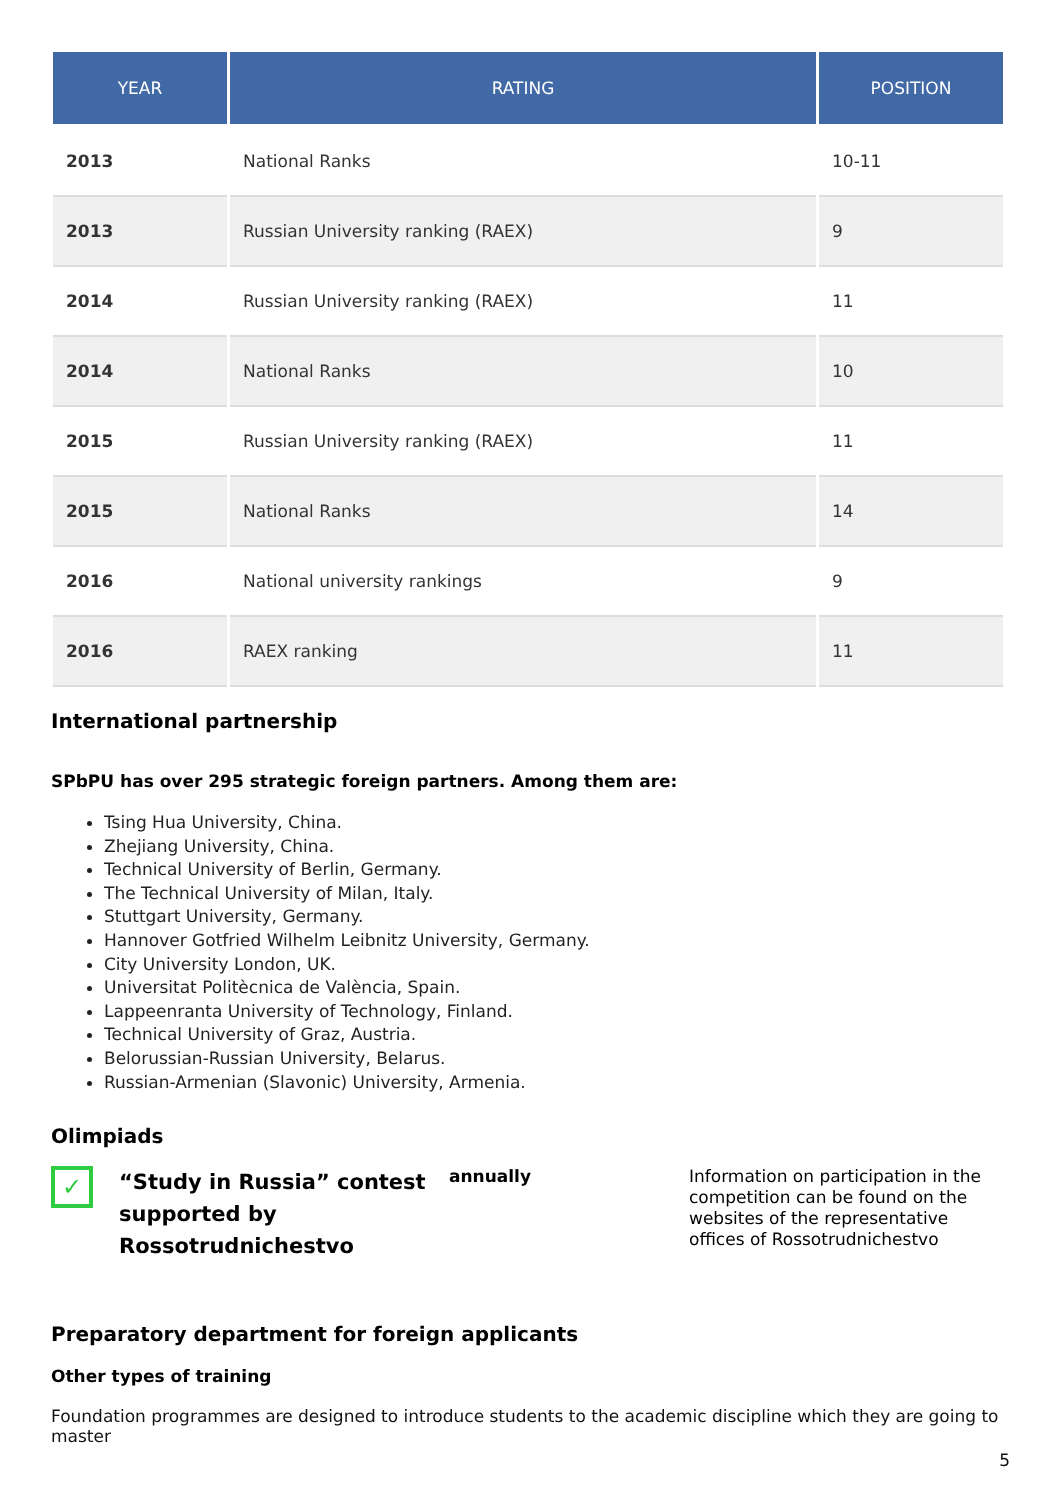| YEAR | RATING | POSITION |
| --- | --- | --- |
| 2013 | National Ranks | 10-11 |
| 2013 | Russian University ranking (RAEX) | 9 |
| 2014 | Russian University ranking (RAEX) | 11 |
| 2014 | National Ranks | 10 |
| 2015 | Russian University ranking (RAEX) | 11 |
| 2015 | National Ranks | 14 |
| 2016 | National university rankings | 9 |
| 2016 | RAEX ranking | 11 |
International partnership
SPbPU has over 295 strategic foreign partners. Among them are:
Tsing Hua University, China.
Zhejiang University, China.
Technical University of Berlin, Germany.
The Technical University of Milan, Italy.
Stuttgart University, Germany.
Hannover Gotfried Wilhelm Leibnitz University, Germany.
City University London, UK.
Universitat Politècnica de València, Spain.
Lappeenranta University of Technology, Finland.
Technical University of Graz, Austria.
Belorussian-Russian University, Belarus.
Russian-Armenian (Slavonic) University, Armenia.
Olimpiads
✓
“Study in Russia” contest supported by Rossotrudnichestvo
annually
Information on participation in the competition can be found on the websites of the representative offices of Rossotrudnichestvo
Preparatory department for foreign applicants
Other types of training
Foundation programmes are designed to introduce students to the academic discipline which they are going to master
5